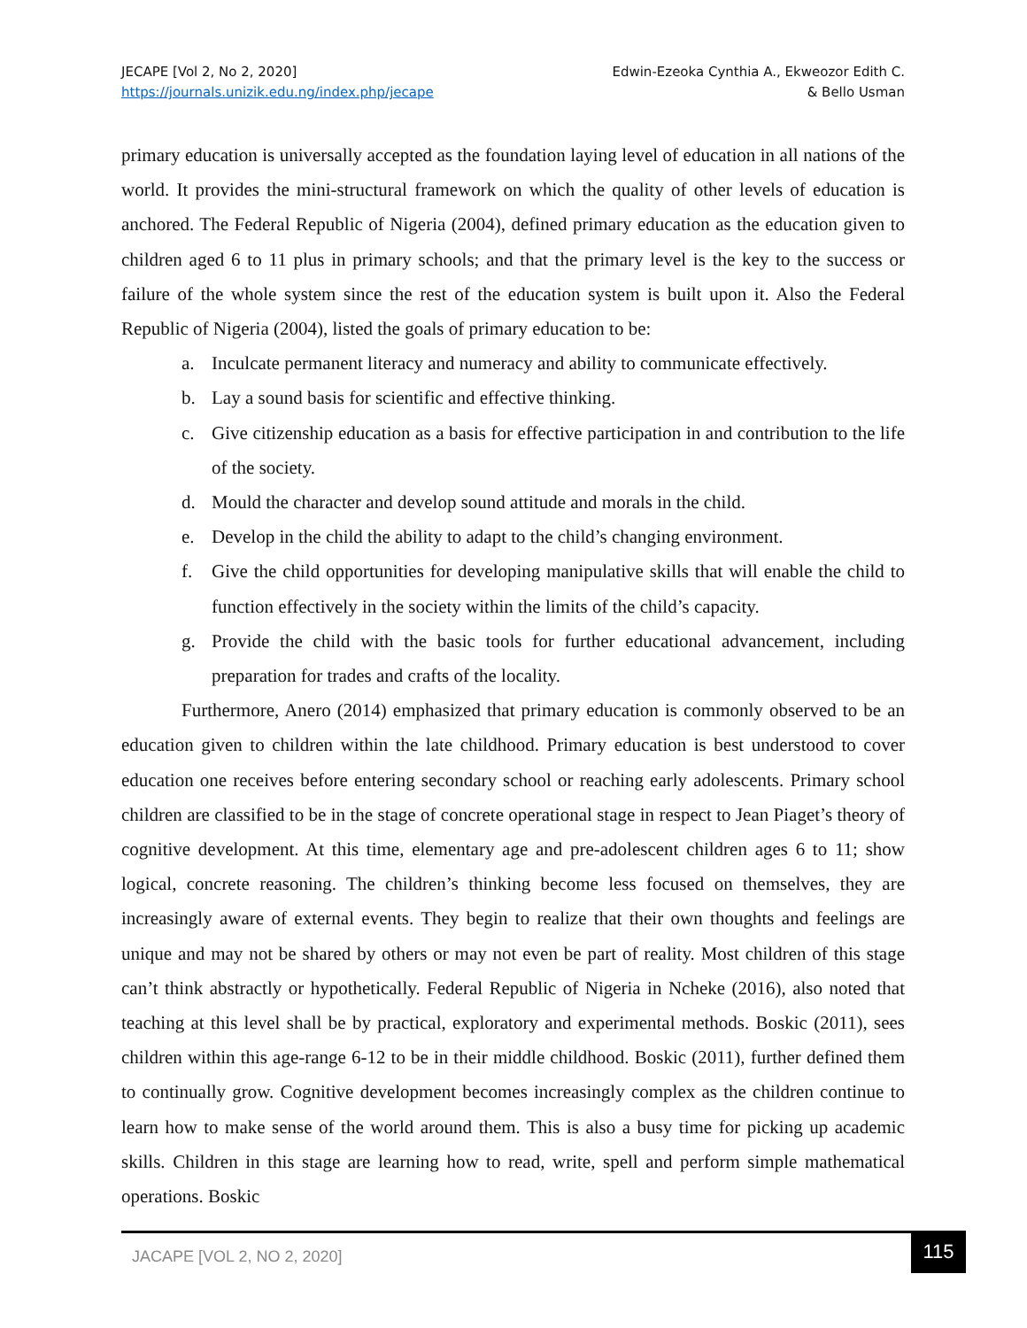JECAPE [Vol 2, No 2, 2020]
https://journals.unizik.edu.ng/index.php/jecape
Edwin-Ezeoka Cynthia A., Ekweozor Edith C.
& Bello Usman
primary education is universally accepted as the foundation laying level of education in all nations of the world. It provides the mini-structural framework on which the quality of other levels of education is anchored. The Federal Republic of Nigeria (2004), defined primary education as the education given to children aged 6 to 11 plus in primary schools; and that the primary level is the key to the success or failure of the whole system since the rest of the education system is built upon it. Also the Federal Republic of Nigeria (2004), listed the goals of primary education to be:
a. Inculcate permanent literacy and numeracy and ability to communicate effectively.
b. Lay a sound basis for scientific and effective thinking.
c. Give citizenship education as a basis for effective participation in and contribution to the life of the society.
d. Mould the character and develop sound attitude and morals in the child.
e. Develop in the child the ability to adapt to the child’s changing environment.
f. Give the child opportunities for developing manipulative skills that will enable the child to function effectively in the society within the limits of the child’s capacity.
g. Provide the child with the basic tools for further educational advancement, including preparation for trades and crafts of the locality.
Furthermore, Anero (2014) emphasized that primary education is commonly observed to be an education given to children within the late childhood. Primary education is best understood to cover education one receives before entering secondary school or reaching early adolescents. Primary school children are classified to be in the stage of concrete operational stage in respect to Jean Piaget’s theory of cognitive development. At this time, elementary age and pre-adolescent children ages 6 to 11; show logical, concrete reasoning. The children’s thinking become less focused on themselves, they are increasingly aware of external events. They begin to realize that their own thoughts and feelings are unique and may not be shared by others or may not even be part of reality. Most children of this stage can’t think abstractly or hypothetically. Federal Republic of Nigeria in Ncheke (2016), also noted that teaching at this level shall be by practical, exploratory and experimental methods. Boskic (2011), sees children within this age-range 6-12 to be in their middle childhood. Boskic (2011), further defined them to continually grow. Cognitive development becomes increasingly complex as the children continue to learn how to make sense of the world around them. This is also a busy time for picking up academic skills. Children in this stage are learning how to read, write, spell and perform simple mathematical operations. Boskic
JACAPE [VOL 2, NO 2, 2020]
115